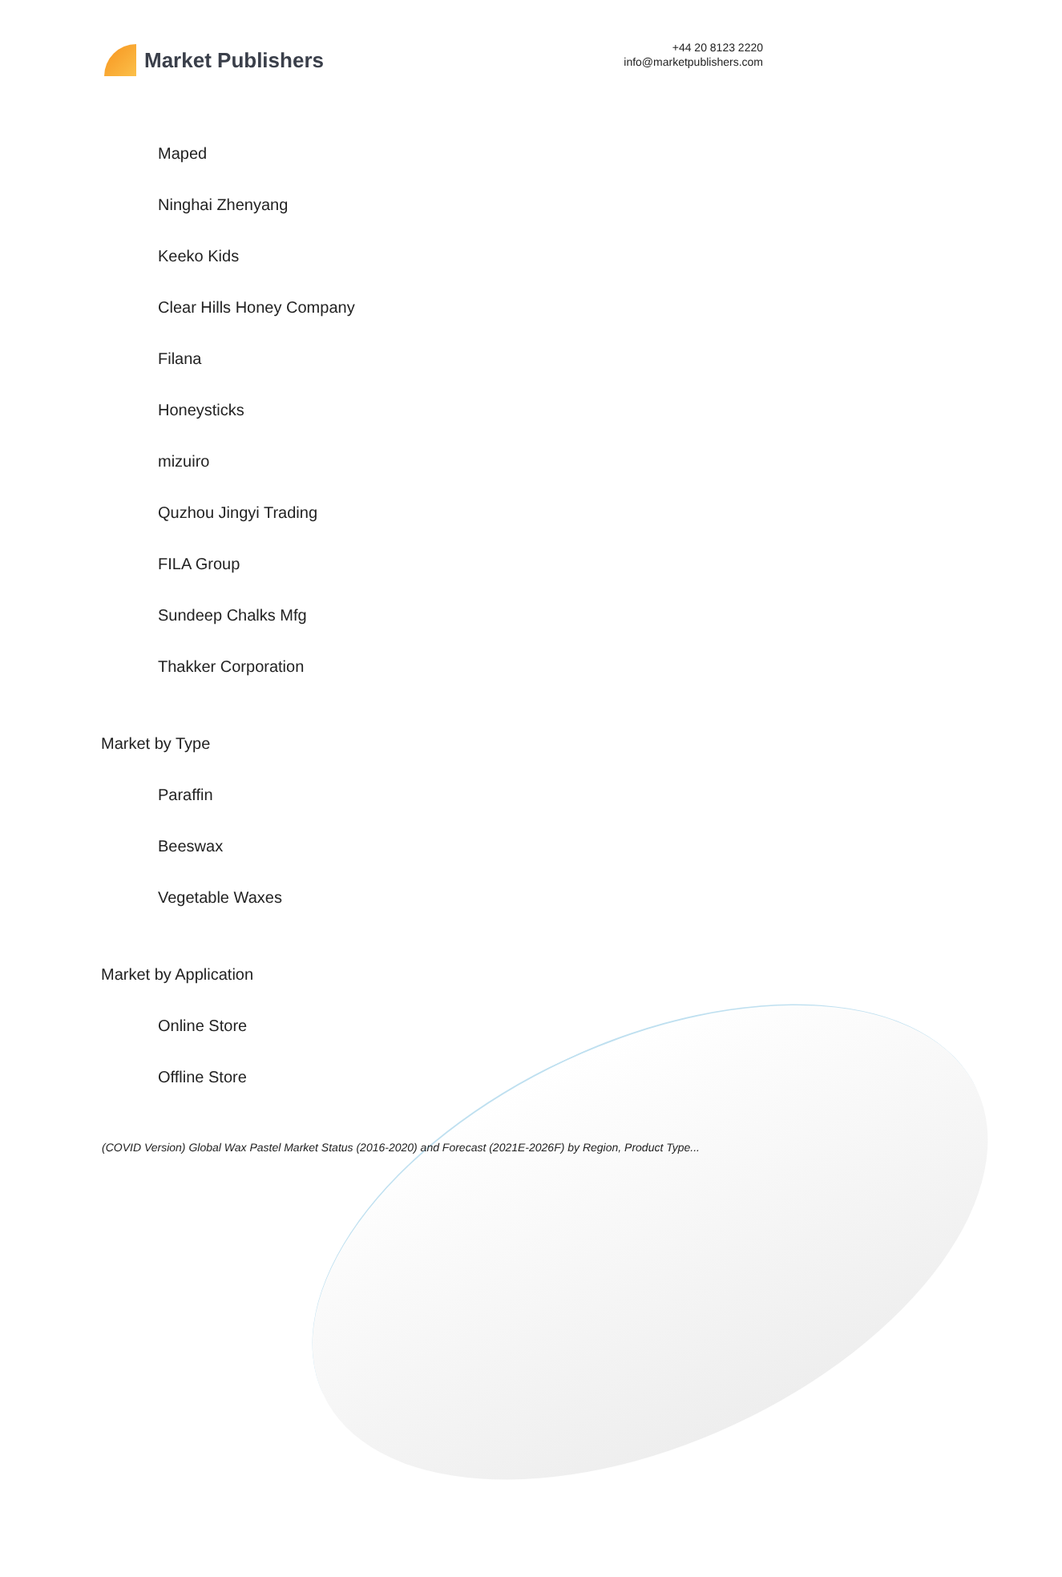Market Publishers
+44 20 8123 2220
info@marketpublishers.com
Maped
Ninghai Zhenyang
Keeko Kids
Clear Hills Honey Company
Filana
Honeysticks
mizuiro
Quzhou Jingyi Trading
FILA Group
Sundeep Chalks Mfg
Thakker Corporation
Market by Type
Paraffin
Beeswax
Vegetable Waxes
Market by Application
Online Store
Offline Store
(COVID Version) Global Wax Pastel Market Status (2016-2020) and Forecast (2021E-2026F) by Region, Product Type...